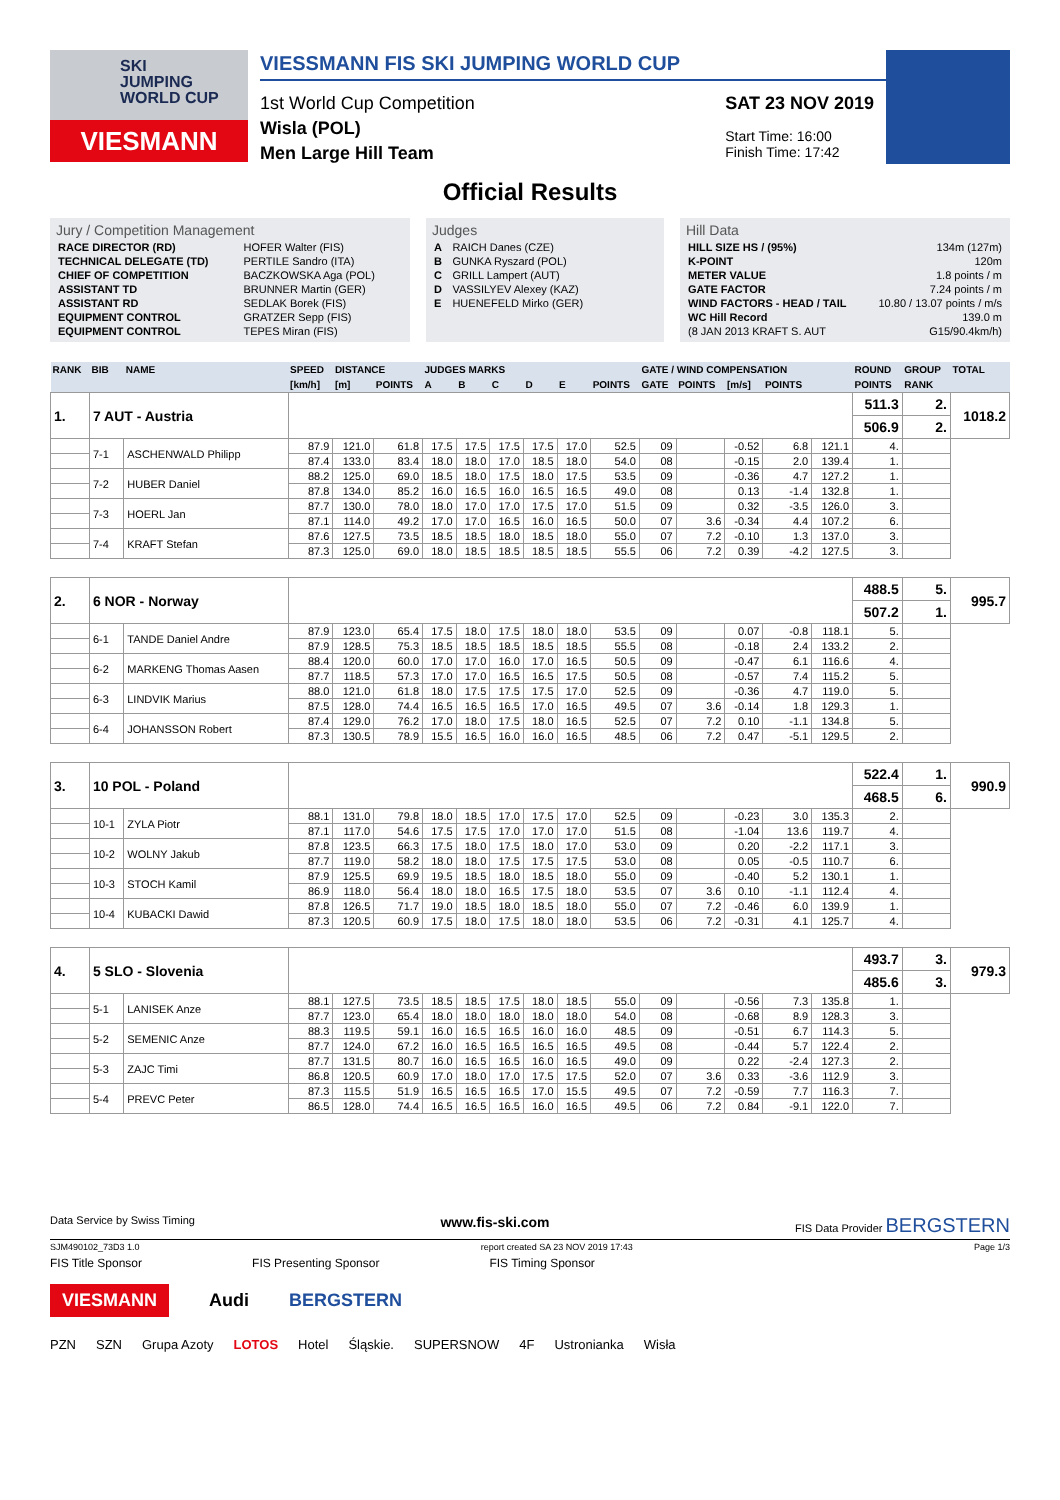SKI
JUMPING
WORLD CUP
VIESMANN
VIESSMANN FIS SKI JUMPING WORLD CUP
1st World Cup Competition
Wisla (POL)
Men Large Hill Team
SAT 23 NOV 2019
Start Time: 16:00
Finish Time: 17:42
Official Results
Jury / Competition Management
| RACE DIRECTOR (RD) | HOFER Walter (FIS) |
| TECHNICAL DELEGATE (TD) | PERTILE Sandro (ITA) |
| CHIEF OF COMPETITION | BACZKOWSKA Aga (POL) |
| ASSISTANT TD | BRUNNER Martin (GER) |
| ASSISTANT RD | SEDLAK Borek (FIS) |
| EQUIPMENT CONTROL | GRATZER Sepp (FIS) |
| EQUIPMENT CONTROL | TEPES Miran (FIS) |
Judges
| A | RAICH Danes (CZE) |
| B | GUNKA Ryszard (POL) |
| C | GRILL Lampert (AUT) |
| D | VASSILYEV Alexey (KAZ) |
| E | HUENEFELD Mirko (GER) |
Hill Data
| HILL SIZE HS / (95%) | 134m (127m) |
| K-POINT | 120m |
| METER VALUE | 1.8 points / m |
| GATE FACTOR | 7.24 points / m |
| WIND FACTORS - HEAD / TAIL | 10.80 / 13.07 points / m/s |
| WC Hill Record | 139.0 m |
| (8 JAN 2013 KRAFT S. AUT | G15/90.4km/h) |
| RANK | BIB | NAME | SPEED | DISTANCE | | JUDGES MARKS | | | | | | GATE / WIND COMPENSATION | | | | | ROUND | GROUP | TOTAL |
| --- | --- | --- | --- | --- | --- | --- | --- | --- | --- | --- | --- | --- | --- | --- | --- | --- | --- | --- | --- |
| | | | [km/h] | [m] | POINTS | A | B | C | D | E | POINTS | GATE | POINTS | [m/s] | POINTS | | POINTS | RANK | |
| 1. | 7 AUT - Austria | | | | | | | | | | | | | | | | 511.3 | 2. | 1018.2 |
| | | | | | | | | | | | | | | | | | 506.9 | 2. | |
| | 7-1 | ASCHENWALD Philipp | 87.9 | 121.0 | 61.8 | 17.5 | 17.5 | 17.5 | 17.5 | 17.0 | 52.5 | 09 | | -0.52 | 6.8 | 121.1 | 4. | | |
| | | | 87.4 | 133.0 | 83.4 | 18.0 | 18.0 | 17.0 | 18.5 | 18.0 | 54.0 | 08 | | -0.15 | 2.0 | 139.4 | 1. | | |
| | 7-2 | HUBER Daniel | 88.2 | 125.0 | 69.0 | 18.5 | 18.0 | 17.5 | 18.0 | 17.5 | 53.5 | 09 | | -0.36 | 4.7 | 127.2 | 1. | | |
| | | | 87.8 | 134.0 | 85.2 | 16.0 | 16.5 | 16.0 | 16.5 | 16.5 | 49.0 | 08 | | 0.13 | -1.4 | 132.8 | 1. | | |
| | 7-3 | HOERL Jan | 87.7 | 130.0 | 78.0 | 18.0 | 17.0 | 17.0 | 17.5 | 17.0 | 51.5 | 09 | | 0.32 | -3.5 | 126.0 | 3. | | |
| | | | 87.1 | 114.0 | 49.2 | 17.0 | 17.0 | 16.5 | 16.0 | 16.5 | 50.0 | 07 | 3.6 | -0.34 | 4.4 | 107.2 | 6. | | |
| | 7-4 | KRAFT Stefan | 87.6 | 127.5 | 73.5 | 18.5 | 18.5 | 18.0 | 18.5 | 18.0 | 55.0 | 07 | 7.2 | -0.10 | 1.3 | 137.0 | 3. | | |
| | | | 87.3 | 125.0 | 69.0 | 18.0 | 18.5 | 18.5 | 18.5 | 18.5 | 55.5 | 06 | 7.2 | 0.39 | -4.2 | 127.5 | 3. | | |
| 2. | 6 NOR - Norway | | | | | | | | | | | | | | | | 488.5 | 5. | 995.7 |
| | | | | | | | | | | | | | | | | | 507.2 | 1. | |
| | 6-1 | TANDE Daniel Andre | 87.9 | 123.0 | 65.4 | 17.5 | 18.0 | 17.5 | 18.0 | 18.0 | 53.5 | 09 | | 0.07 | -0.8 | 118.1 | 5. | | |
| | | | 87.9 | 128.5 | 75.3 | 18.5 | 18.5 | 18.5 | 18.5 | 18.5 | 55.5 | 08 | | -0.18 | 2.4 | 133.2 | 2. | | |
| | 6-2 | MARKENG Thomas Aasen | 88.4 | 120.0 | 60.0 | 17.0 | 17.0 | 16.0 | 17.0 | 16.5 | 50.5 | 09 | | -0.47 | 6.1 | 116.6 | 4. | | |
| | | | 87.7 | 118.5 | 57.3 | 17.0 | 17.0 | 16.5 | 16.5 | 17.5 | 50.5 | 08 | | -0.57 | 7.4 | 115.2 | 5. | | |
| | 6-3 | LINDVIK Marius | 88.0 | 121.0 | 61.8 | 18.0 | 17.5 | 17.5 | 17.5 | 17.0 | 52.5 | 09 | | -0.36 | 4.7 | 119.0 | 5. | | |
| | | | 87.5 | 128.0 | 74.4 | 16.5 | 16.5 | 16.5 | 17.0 | 16.5 | 49.5 | 07 | 3.6 | -0.14 | 1.8 | 129.3 | 1. | | |
| | 6-4 | JOHANSSON Robert | 87.4 | 129.0 | 76.2 | 17.0 | 18.0 | 17.5 | 18.0 | 16.5 | 52.5 | 07 | 7.2 | 0.10 | -1.1 | 134.8 | 5. | | |
| | | | 87.3 | 130.5 | 78.9 | 15.5 | 16.5 | 16.0 | 16.0 | 16.5 | 48.5 | 06 | 7.2 | 0.47 | -5.1 | 129.5 | 2. | | |
| 3. | 10 POL - Poland | | | | | | | | | | | | | | | | 522.4 | 1. | 990.9 |
| | | | | | | | | | | | | | | | | | 468.5 | 6. | |
| | 10-1 | ZYLA Piotr | 88.1 | 131.0 | 79.8 | 18.0 | 18.5 | 17.0 | 17.5 | 17.0 | 52.5 | 09 | | -0.23 | 3.0 | 135.3 | 2. | | |
| | | | 87.1 | 117.0 | 54.6 | 17.5 | 17.5 | 17.0 | 17.0 | 17.0 | 51.5 | 08 | | -1.04 | 13.6 | 119.7 | 4. | | |
| | 10-2 | WOLNY Jakub | 87.8 | 123.5 | 66.3 | 17.5 | 18.0 | 17.5 | 18.0 | 17.0 | 53.0 | 09 | | 0.20 | -2.2 | 117.1 | 3. | | |
| | | | 87.7 | 119.0 | 58.2 | 18.0 | 18.0 | 17.5 | 17.5 | 17.5 | 53.0 | 08 | | 0.05 | -0.5 | 110.7 | 6. | | |
| | 10-3 | STOCH Kamil | 87.9 | 125.5 | 69.9 | 19.5 | 18.5 | 18.0 | 18.5 | 18.0 | 55.0 | 09 | | -0.40 | 5.2 | 130.1 | 1. | | |
| | | | 86.9 | 118.0 | 56.4 | 18.0 | 18.0 | 16.5 | 17.5 | 18.0 | 53.5 | 07 | 3.6 | 0.10 | -1.1 | 112.4 | 4. | | |
| | 10-4 | KUBACKI Dawid | 87.8 | 126.5 | 71.7 | 19.0 | 18.5 | 18.0 | 18.5 | 18.0 | 55.0 | 07 | 7.2 | -0.46 | 6.0 | 139.9 | 1. | | |
| | | | 87.3 | 120.5 | 60.9 | 17.5 | 18.0 | 17.5 | 18.0 | 18.0 | 53.5 | 06 | 7.2 | -0.31 | 4.1 | 125.7 | 4. | | |
| 4. | 5 SLO - Slovenia | | | | | | | | | | | | | | | | 493.7 | 3. | 979.3 |
| | | | | | | | | | | | | | | | | | 485.6 | 3. | |
| | 5-1 | LANISEK Anze | 88.1 | 127.5 | 73.5 | 18.5 | 18.5 | 17.5 | 18.0 | 18.5 | 55.0 | 09 | | -0.56 | 7.3 | 135.8 | 1. | | |
| | | | 87.7 | 123.0 | 65.4 | 18.0 | 18.0 | 18.0 | 18.0 | 18.0 | 54.0 | 08 | | -0.68 | 8.9 | 128.3 | 3. | | |
| | 5-2 | SEMENIC Anze | 88.3 | 119.5 | 59.1 | 16.0 | 16.5 | 16.5 | 16.0 | 16.0 | 48.5 | 09 | | -0.51 | 6.7 | 114.3 | 5. | | |
| | | | 87.7 | 124.0 | 67.2 | 16.0 | 16.5 | 16.5 | 16.5 | 16.5 | 49.5 | 08 | | -0.44 | 5.7 | 122.4 | 2. | | |
| | 5-3 | ZAJC Timi | 87.7 | 131.5 | 80.7 | 16.0 | 16.5 | 16.5 | 16.0 | 16.5 | 49.0 | 09 | | 0.22 | -2.4 | 127.3 | 2. | | |
| | | | 86.8 | 120.5 | 60.9 | 17.0 | 18.0 | 17.0 | 17.5 | 17.5 | 52.0 | 07 | 3.6 | 0.33 | -3.6 | 112.9 | 3. | | |
| | 5-4 | PREVC Peter | 87.3 | 115.5 | 51.9 | 16.5 | 16.5 | 16.5 | 17.0 | 15.5 | 49.5 | 07 | 7.2 | -0.59 | 7.7 | 116.3 | 7. | | |
| | | | 86.5 | 128.0 | 74.4 | 16.5 | 16.5 | 16.5 | 16.0 | 16.5 | 49.5 | 06 | 7.2 | 0.84 | -9.1 | 122.0 | 7. | | |
Data Service by Swiss Timing www.fis-ski.com FIS Data Provider BERGSTERN
SJM490102_73D3 1.0 report created SA 23 NOV 2019 17:43 Page 1/3
FIS Title Sponsor FIS Presenting Sponsor FIS Timing Sponsor
VIESMANN Audi BERGSTERN
PZN SZN Grupa Azoty LOTOS Hotel Śląskie. SUPERSNOW 4F Ustronianka Wisła